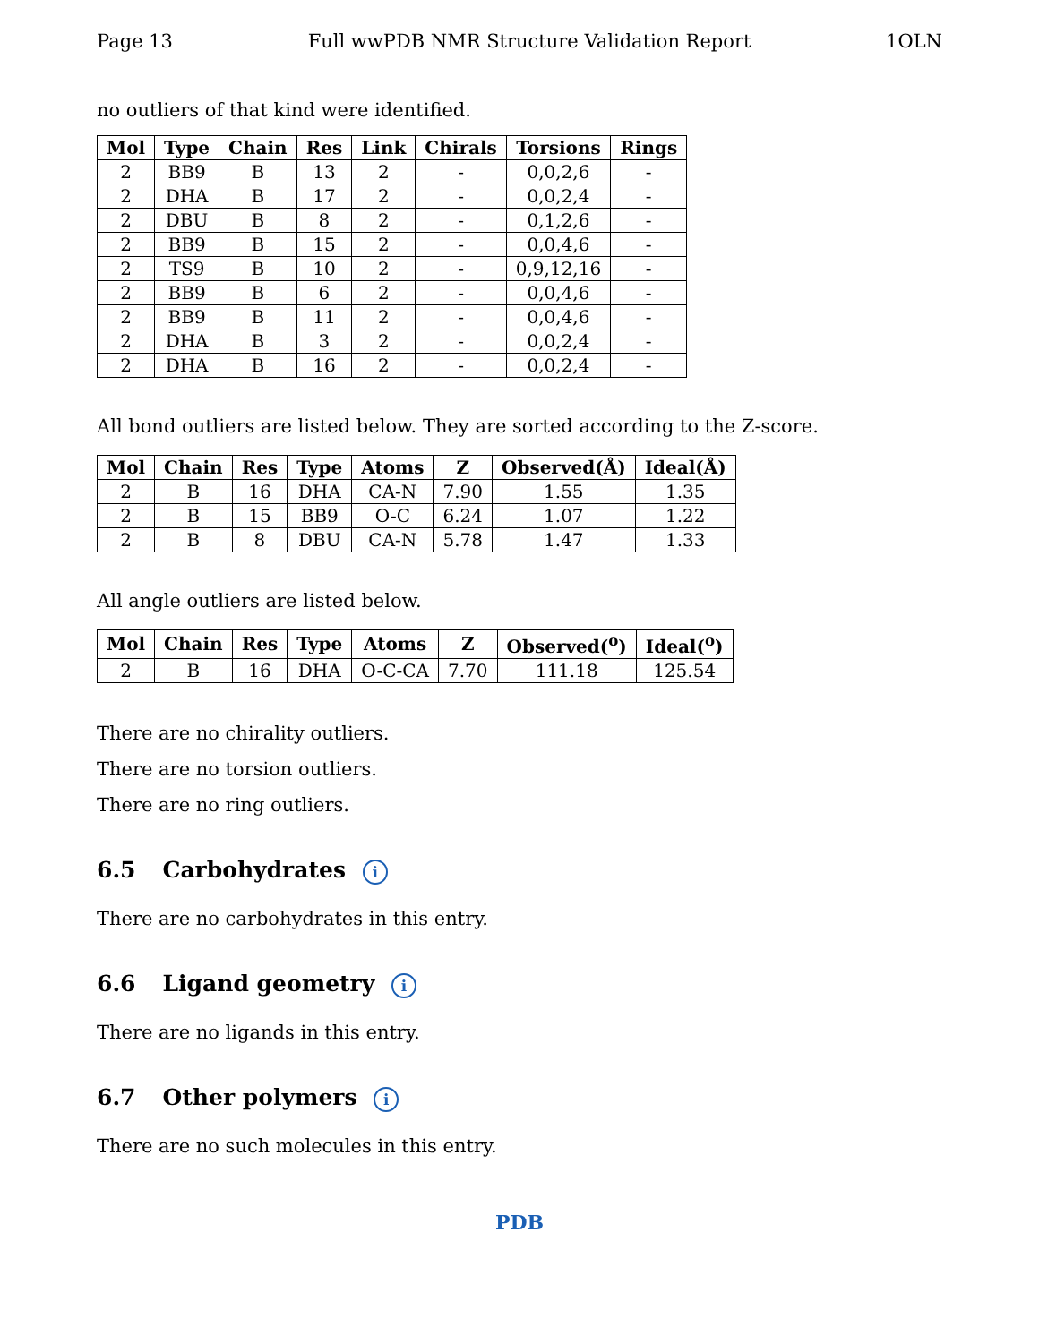Page 13 Full wwPDB NMR Structure Validation Report 1OLN
no outliers of that kind were identified.
| Mol | Type | Chain | Res | Link | Chirals | Torsions | Rings |
| --- | --- | --- | --- | --- | --- | --- | --- |
| 2 | BB9 | B | 13 | 2 | - | 0,0,2,6 | - |
| 2 | DHA | B | 17 | 2 | - | 0,0,2,4 | - |
| 2 | DBU | B | 8 | 2 | - | 0,1,2,6 | - |
| 2 | BB9 | B | 15 | 2 | - | 0,0,4,6 | - |
| 2 | TS9 | B | 10 | 2 | - | 0,9,12,16 | - |
| 2 | BB9 | B | 6 | 2 | - | 0,0,4,6 | - |
| 2 | BB9 | B | 11 | 2 | - | 0,0,4,6 | - |
| 2 | DHA | B | 3 | 2 | - | 0,0,2,4 | - |
| 2 | DHA | B | 16 | 2 | - | 0,0,2,4 | - |
All bond outliers are listed below. They are sorted according to the Z-score.
| Mol | Chain | Res | Type | Atoms | Z | Observed(Å) | Ideal(Å) |
| --- | --- | --- | --- | --- | --- | --- | --- |
| 2 | B | 16 | DHA | CA-N | 7.90 | 1.55 | 1.35 |
| 2 | B | 15 | BB9 | O-C | 6.24 | 1.07 | 1.22 |
| 2 | B | 8 | DBU | CA-N | 5.78 | 1.47 | 1.33 |
All angle outliers are listed below.
| Mol | Chain | Res | Type | Atoms | Z | Observed(<sup>o</sup>) | Ideal(<sup>o</sup>) |
| --- | --- | --- | --- | --- | --- | --- | --- |
| 2 | B | 16 | DHA | O-C-CA | 7.70 | 111.18 | 125.54 |
There are no chirality outliers.
There are no torsion outliers.
There are no ring outliers.
6.5 Carbohydrates i
There are no carbohydrates in this entry.
6.6 Ligand geometry i
There are no ligands in this entry.
6.7 Other polymers i
There are no such molecules in this entry.
PDB